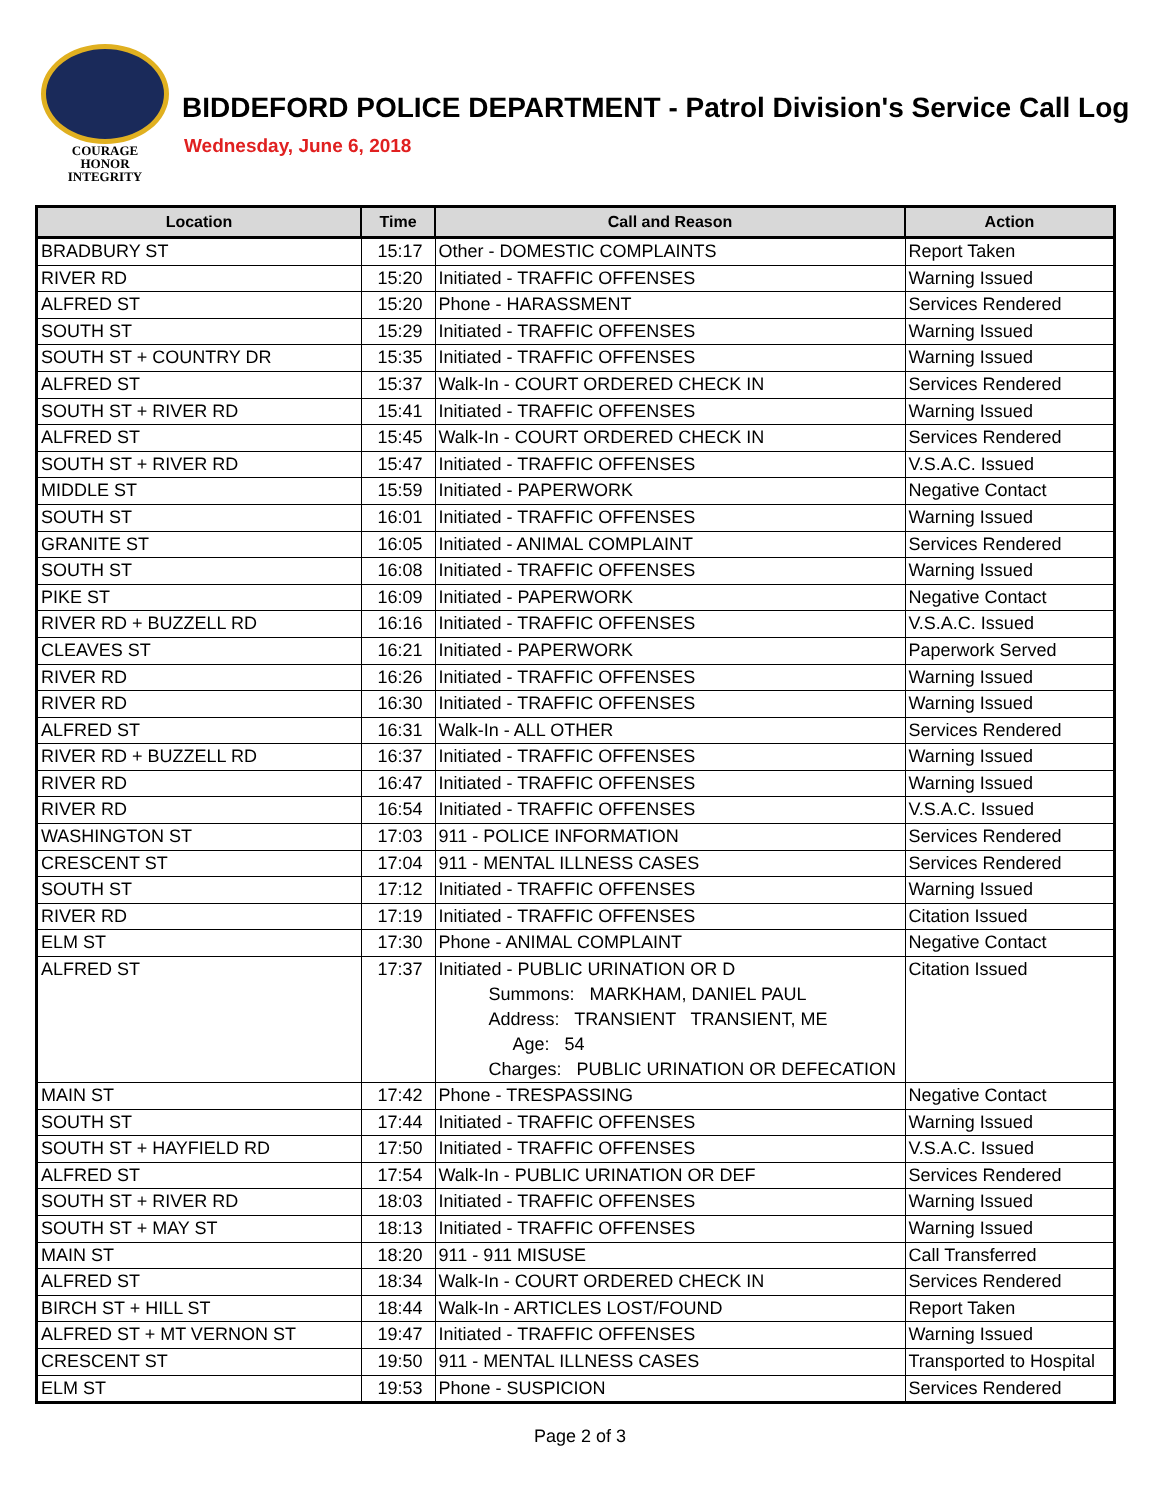COURAGE
HONOR
INTEGRITY
BIDDEFORD POLICE DEPARTMENT - Patrol Division's Service Call Log
Wednesday, June 6, 2018
| Location | Time | Call and Reason | Action |
| --- | --- | --- | --- |
| BRADBURY ST | 15:17 | Other - DOMESTIC COMPLAINTS | Report Taken |
| RIVER RD | 15:20 | Initiated - TRAFFIC OFFENSES | Warning Issued |
| ALFRED ST | 15:20 | Phone - HARASSMENT | Services Rendered |
| SOUTH ST | 15:29 | Initiated - TRAFFIC OFFENSES | Warning Issued |
| SOUTH ST + COUNTRY DR | 15:35 | Initiated - TRAFFIC OFFENSES | Warning Issued |
| ALFRED ST | 15:37 | Walk-In - COURT ORDERED CHECK IN | Services Rendered |
| SOUTH ST + RIVER RD | 15:41 | Initiated - TRAFFIC OFFENSES | Warning Issued |
| ALFRED ST | 15:45 | Walk-In - COURT ORDERED CHECK IN | Services Rendered |
| SOUTH ST + RIVER RD | 15:47 | Initiated - TRAFFIC OFFENSES | V.S.A.C. Issued |
| MIDDLE ST | 15:59 | Initiated - PAPERWORK | Negative Contact |
| SOUTH ST | 16:01 | Initiated - TRAFFIC OFFENSES | Warning Issued |
| GRANITE ST | 16:05 | Initiated - ANIMAL COMPLAINT | Services Rendered |
| SOUTH ST | 16:08 | Initiated - TRAFFIC OFFENSES | Warning Issued |
| PIKE ST | 16:09 | Initiated - PAPERWORK | Negative Contact |
| RIVER RD + BUZZELL RD | 16:16 | Initiated - TRAFFIC OFFENSES | V.S.A.C. Issued |
| CLEAVES ST | 16:21 | Initiated - PAPERWORK | Paperwork Served |
| RIVER RD | 16:26 | Initiated - TRAFFIC OFFENSES | Warning Issued |
| RIVER RD | 16:30 | Initiated - TRAFFIC OFFENSES | Warning Issued |
| ALFRED ST | 16:31 | Walk-In - ALL OTHER | Services Rendered |
| RIVER RD + BUZZELL RD | 16:37 | Initiated - TRAFFIC OFFENSES | Warning Issued |
| RIVER RD | 16:47 | Initiated - TRAFFIC OFFENSES | Warning Issued |
| RIVER RD | 16:54 | Initiated - TRAFFIC OFFENSES | V.S.A.C. Issued |
| WASHINGTON ST | 17:03 | 911 - POLICE INFORMATION | Services Rendered |
| CRESCENT ST | 17:04 | 911 - MENTAL ILLNESS CASES | Services Rendered |
| SOUTH ST | 17:12 | Initiated - TRAFFIC OFFENSES | Warning Issued |
| RIVER RD | 17:19 | Initiated - TRAFFIC OFFENSES | Citation Issued |
| ELM ST | 17:30 | Phone - ANIMAL COMPLAINT | Negative Contact |
| ALFRED ST | 17:37 | Initiated - PUBLIC URINATION OR D Summons: MARKHAM, DANIEL PAUL Address: TRANSIENT TRANSIENT, ME Age: 54 Charges: PUBLIC URINATION OR DEFECATION | Citation Issued |
| MAIN ST | 17:42 | Phone - TRESPASSING | Negative Contact |
| SOUTH ST | 17:44 | Initiated - TRAFFIC OFFENSES | Warning Issued |
| SOUTH ST + HAYFIELD RD | 17:50 | Initiated - TRAFFIC OFFENSES | V.S.A.C. Issued |
| ALFRED ST | 17:54 | Walk-In - PUBLIC URINATION OR DEF | Services Rendered |
| SOUTH ST + RIVER RD | 18:03 | Initiated - TRAFFIC OFFENSES | Warning Issued |
| SOUTH ST + MAY ST | 18:13 | Initiated - TRAFFIC OFFENSES | Warning Issued |
| MAIN ST | 18:20 | 911 - 911 MISUSE | Call Transferred |
| ALFRED ST | 18:34 | Walk-In - COURT ORDERED CHECK IN | Services Rendered |
| BIRCH ST + HILL ST | 18:44 | Walk-In - ARTICLES LOST/FOUND | Report Taken |
| ALFRED ST + MT VERNON ST | 19:47 | Initiated - TRAFFIC OFFENSES | Warning Issued |
| CRESCENT ST | 19:50 | 911 - MENTAL ILLNESS CASES | Transported to Hospital |
| ELM ST | 19:53 | Phone - SUSPICION | Services Rendered |
Page 2 of 3